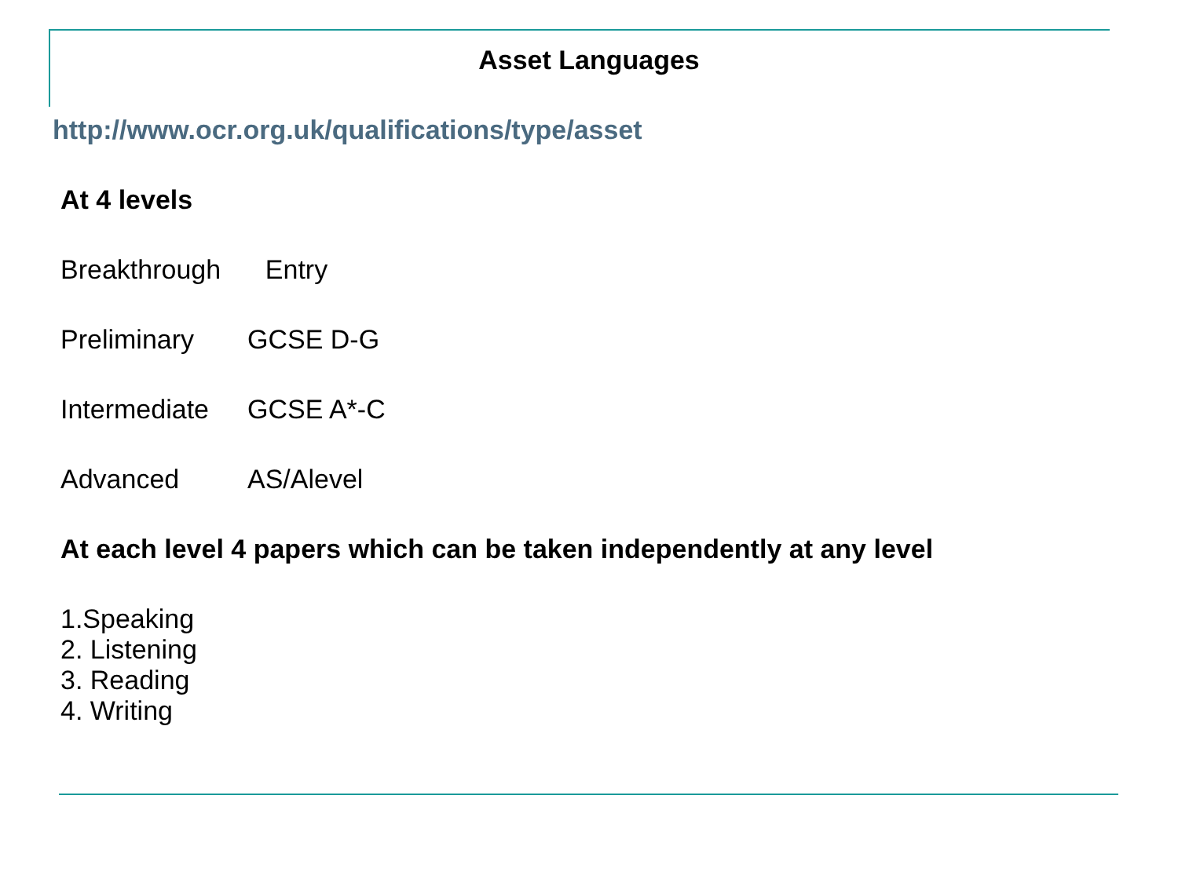Asset Languages
http://www.ocr.org.uk/qualifications/type/asset
At 4 levels
Breakthrough Entry
Preliminary GCSE D-G
Intermediate GCSE A*-C
Advanced AS/Alevel
At each level 4 papers which can be taken independently at any level
1.Speaking
2. Listening
3. Reading
4. Writing